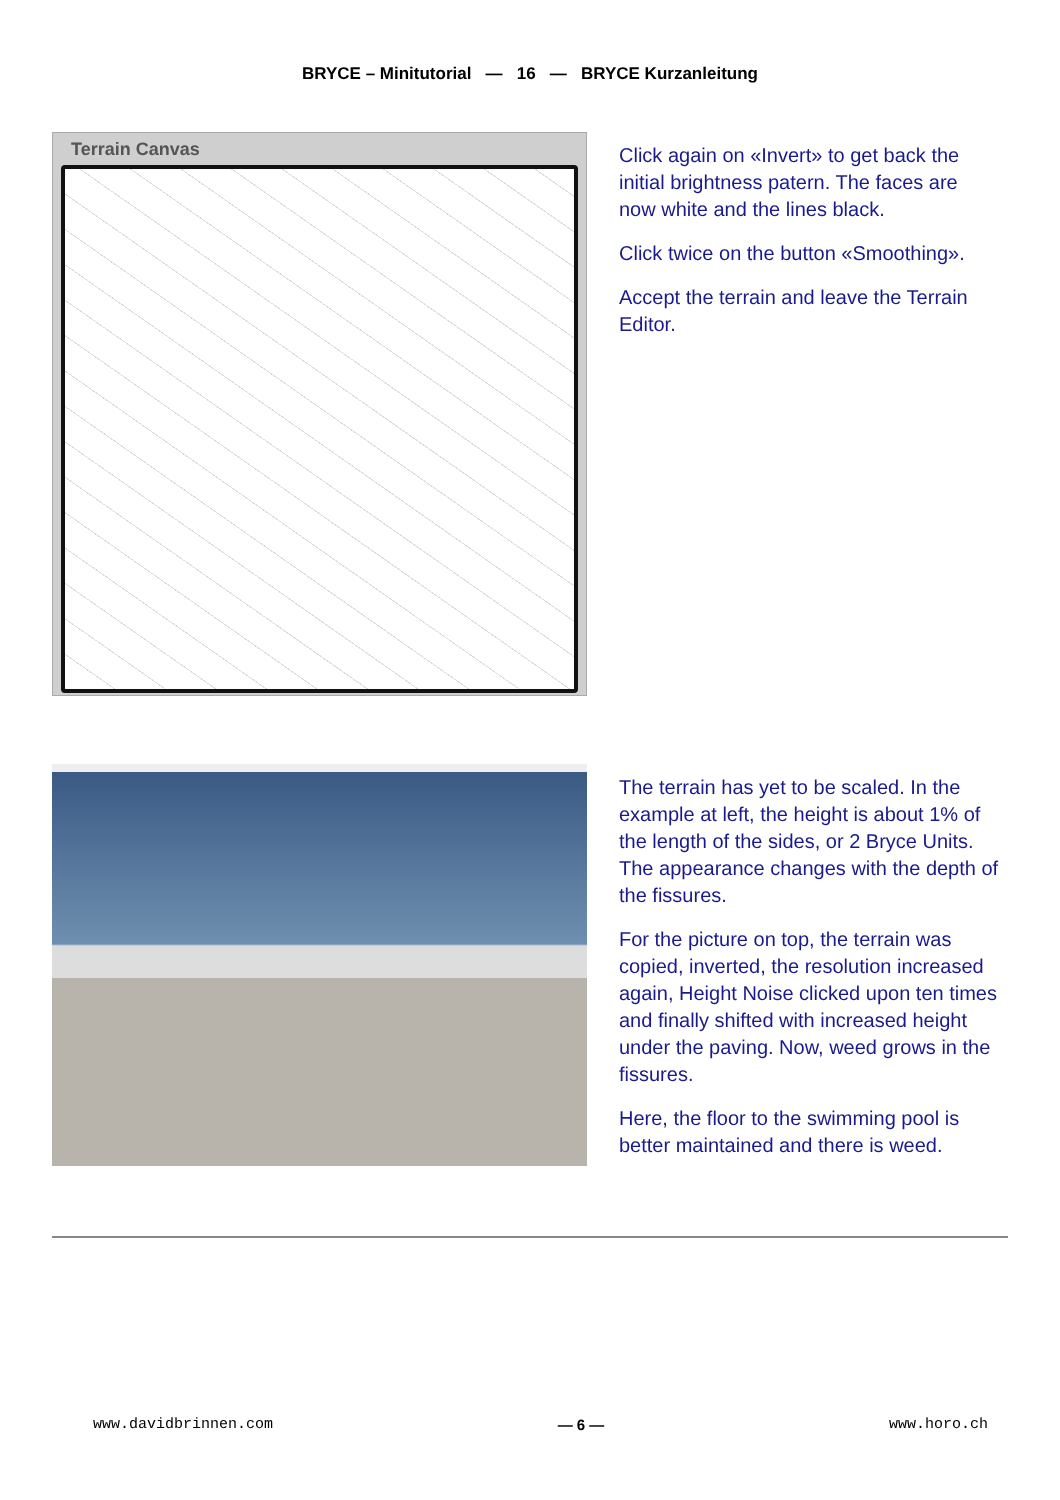BRYCE – Minitutorial — 16 — BRYCE Kurzanleitung
Terrain Canvas
Click again on «Invert» to get back the initial brightness patern. The faces are now white and the lines black.
Click twice on the button «Smoothing».
Accept the terrain and leave the Terrain Editor.
The terrain has yet to be scaled. In the example at left, the height is about 1% of the length of the sides, or 2 Bryce Units. The appearance changes with the depth of the fissures.
For the picture on top, the terrain was copied, inverted, the resolution increased again, Height Noise clicked upon ten times and finally shifted with increased height under the paving. Now, weed grows in the fissures.
Here, the floor to the swimming pool is better maintained and there is weed.
www.davidbrinnen.com — 6 — www.horo.ch